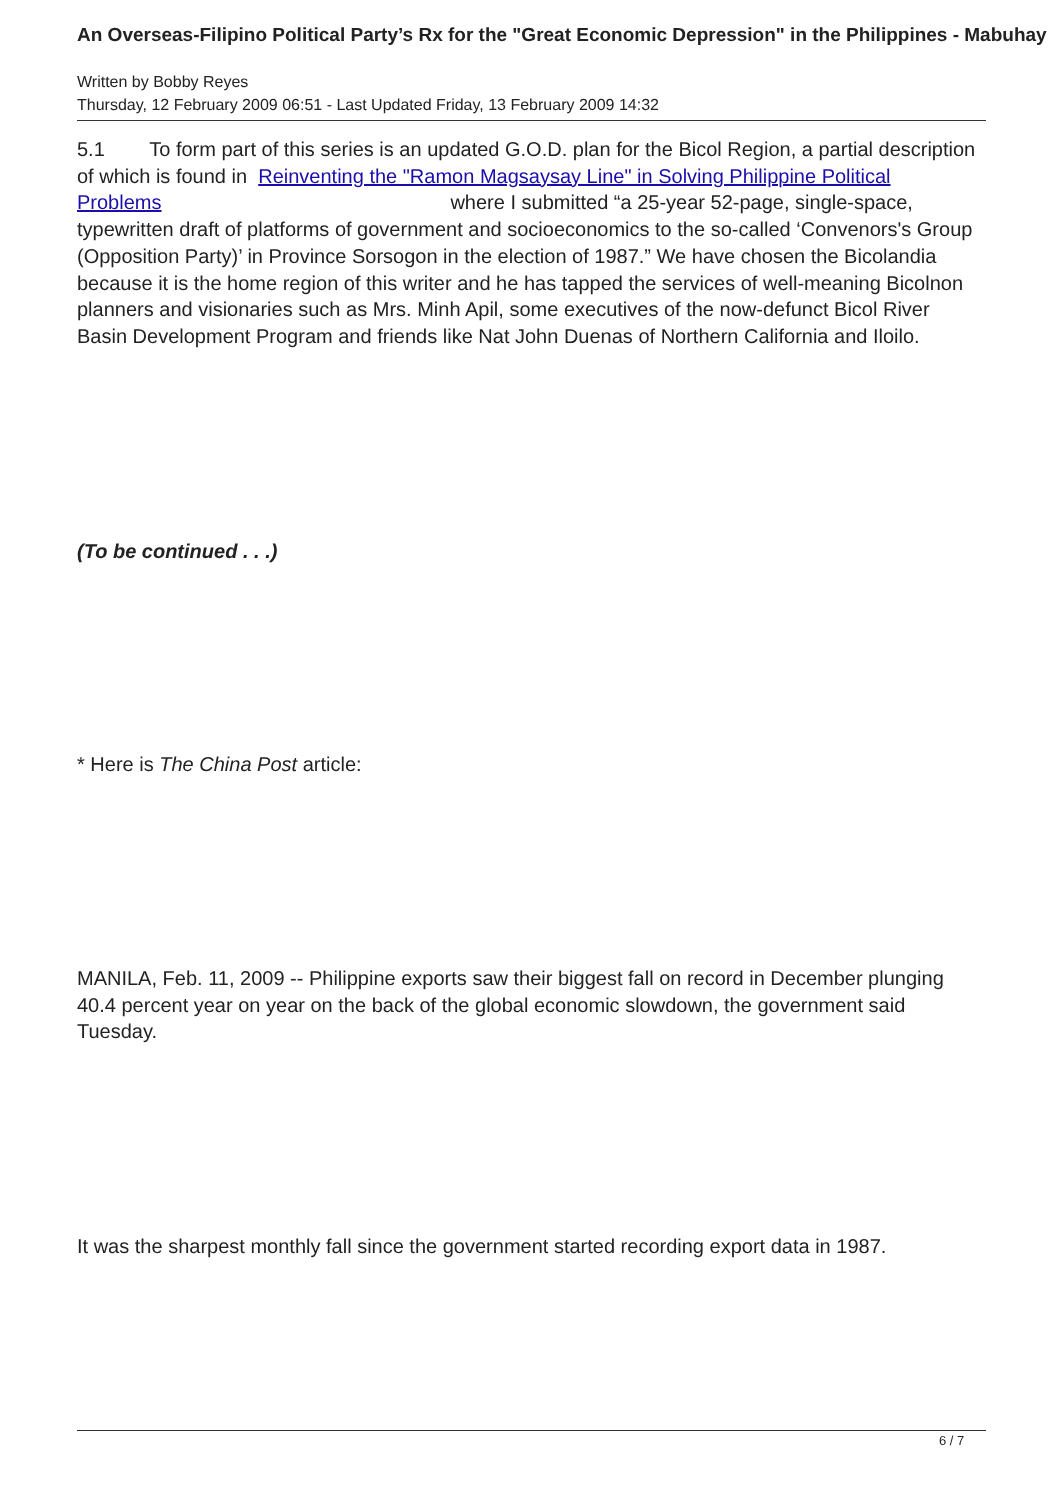An Overseas-Filipino Political Party’s Rx for the "Great Economic Depression" in the Philippines - Mabuhay
Written by Bobby Reyes
Thursday, 12 February 2009 06:51 - Last Updated Friday, 13 February 2009 14:32
5.1 To form part of this series is an updated G.O.D. plan for the Bicol Region, a partial description of which is found in Reinventing the "Ramon Magsaysay Line" in Solving Philippine Political Problems where I submitted “a 25-year 52-page, single-space, typewritten draft of platforms of government and socioeconomics to the so-called ‘Convenors's Group (Opposition Party)’ in Province Sorsogon in the election of 1987.” We have chosen the Bicolandia because it is the home region of this writer and he has tapped the services of well-meaning Bicolnon planners and visionaries such as Mrs. Minh Apil, some executives of the now-defunct Bicol River Basin Development Program and friends like Nat John Duenas of Northern California and Iloilo.
(To be continued . . .)
* Here is The China Post article:
MANILA, Feb. 11, 2009 -- Philippine exports saw their biggest fall on record in December plunging 40.4 percent year on year on the back of the global economic slowdown, the government said Tuesday.
It was the sharpest monthly fall since the government started recording export data in 1987.
6 / 7